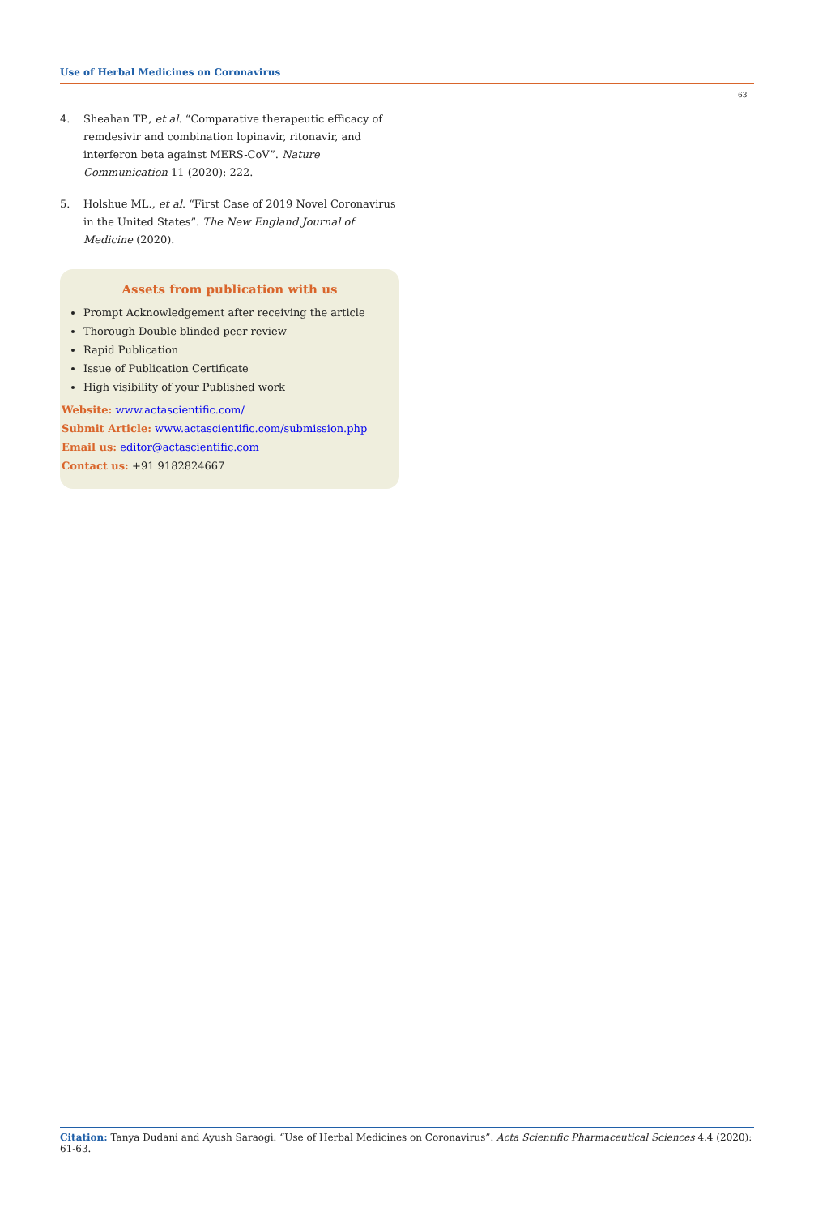Use of Herbal Medicines on Coronavirus
63
4. Sheahan TP., et al. “Comparative therapeutic efficacy of remdesivir and combination lopinavir, ritonavir, and interferon beta against MERS-CoV”. Nature Communication 11 (2020): 222.
5. Holshue ML., et al. “First Case of 2019 Novel Coronavirus in the United States”. The New England Journal of Medicine (2020).
Assets from publication with us
Prompt Acknowledgement after receiving the article
Thorough Double blinded peer review
Rapid Publication
Issue of Publication Certificate
High visibility of your Published work
Website: www.actascientific.com/
Submit Article: www.actascientific.com/submission.php
Email us: editor@actascientific.com
Contact us: +91 9182824667
Citation: Tanya Dudani and Ayush Saraogi. “Use of Herbal Medicines on Coronavirus”. Acta Scientific Pharmaceutical Sciences 4.4 (2020): 61-63.